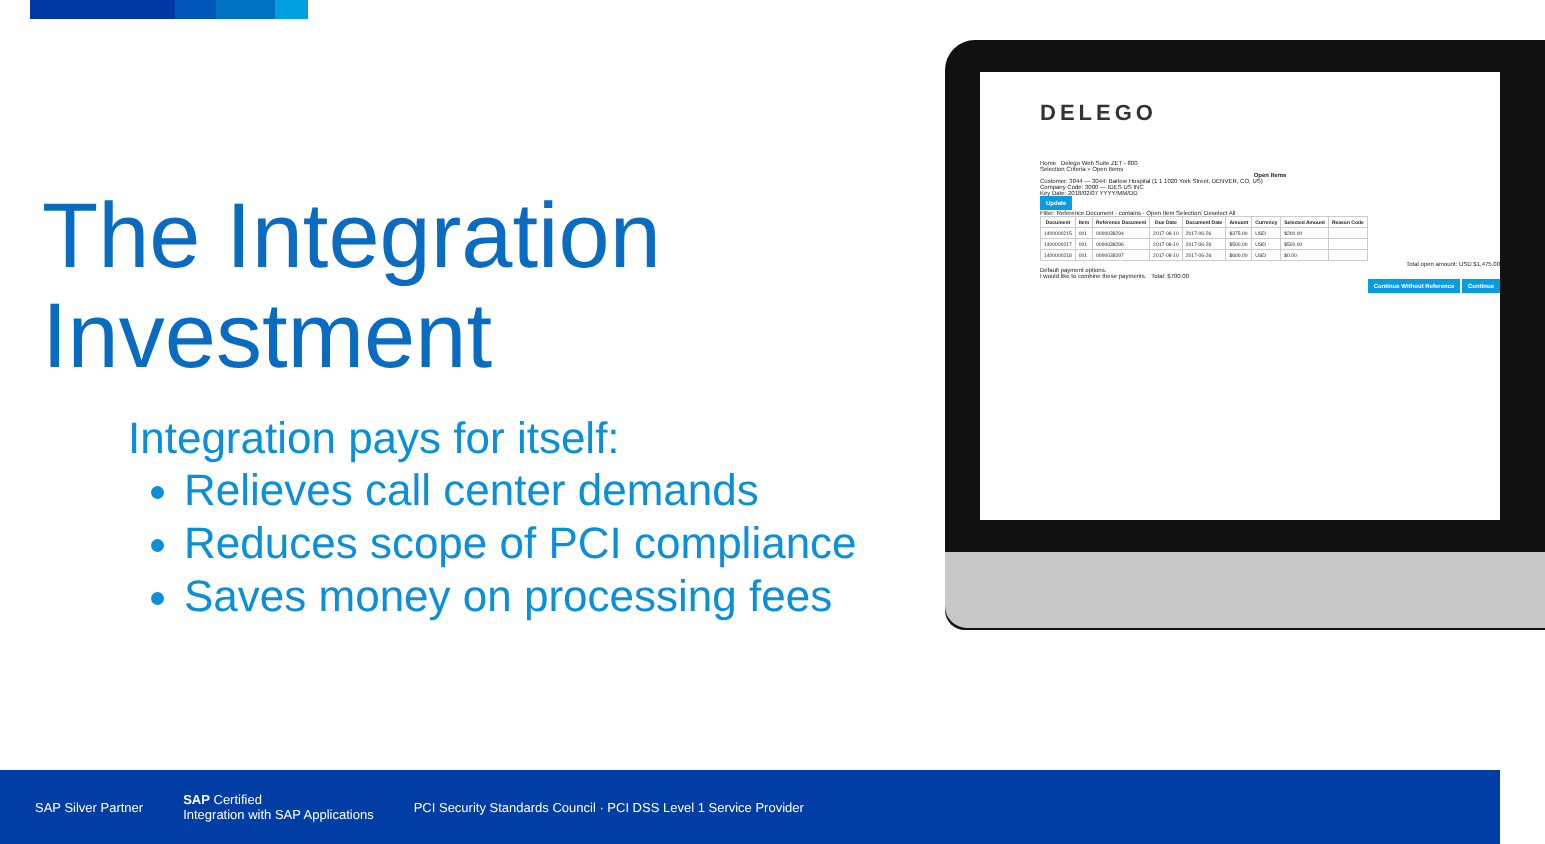The Integration Investment
Integration pays for itself:
Relieves call center demands
Reduces scope of PCI compliance
Saves money on processing fees
DELEGO
Home Delego Web Suite ZET - 800
Selection Criteria » Open Items
Open Items
Customer: 3044 — 3044: Barlow Hospital (1 1 1020 York Street, DENVER, CO, US)
Company Code: 3000 — IDES US INC
Key Date: 2018/02/07 YYYY/MM/DD
Update
Filter: Reference Document · contains · Open Item Selection: Deselect All
| Document | Item | Reference Document | Due Date | Document Date | Amount | Currency | Selected Amount | Reason Code |
| --- | --- | --- | --- | --- | --- | --- | --- | --- |
| 1400000215 | 001 | 0090038294 | 2017-08-10 | 2017-06-26 | $375.00 | USD | $200.00 | |
| 1400000217 | 001 | 0090038296 | 2017-08-10 | 2017-06-26 | $500.00 | USD | $500.00 | |
| 1400000218 | 001 | 0090038297 | 2017-08-10 | 2017-06-26 | $600.00 | USD | $0.00 | |
Total open amount: USD $1,475.00
Default payment options.
I would like to combine these payments. Total: $700.00
Continue Without Reference Continue
SAP Silver Partner
SAP Certified
Integration with SAP Applications
PCI Security Standards Council · PCI DSS Level 1 Service Provider